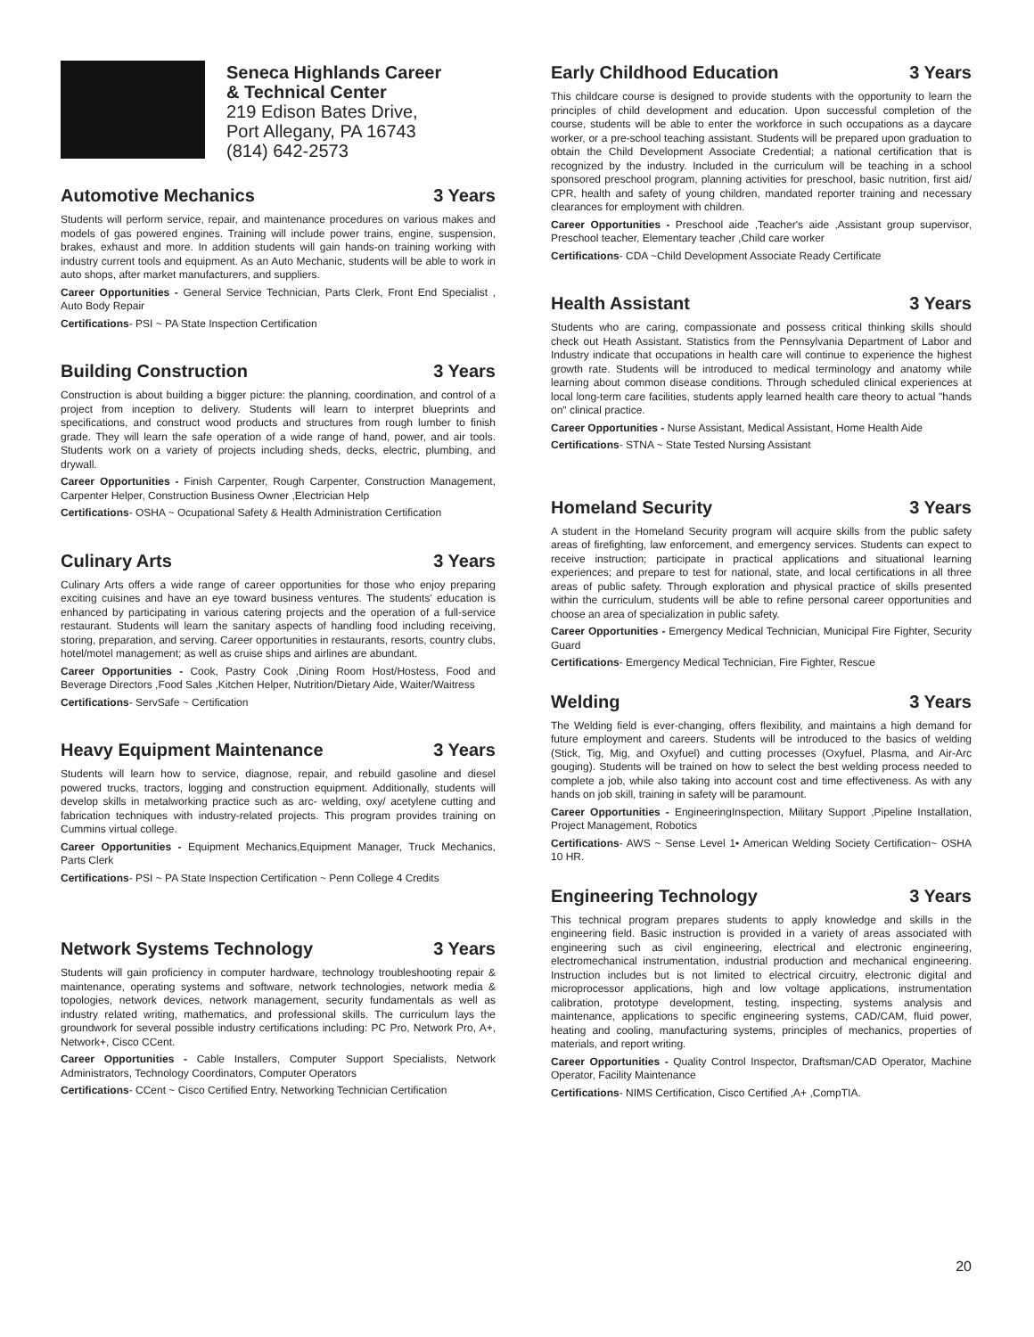Seneca Highlands Career
& Technical Center
219 Edison Bates Drive,
Port Allegany, PA 16743
(814) 642-2573
Automotive Mechanics 3 Years
Students will perform service, repair, and maintenance procedures on various makes and models of gas powered engines. Training will include power trains, engine, suspension, brakes, exhaust and more. In addition students will gain hands-on training working with industry current tools and equipment. As an Auto Mechanic, students will be able to work in auto shops, after market manufacturers, and suppliers.
Career Opportunities - General Service Technician, Parts Clerk, Front End Specialist , Auto Body Repair
Certifications- PSI ~ PA State Inspection Certification
Building Construction 3 Years
Construction is about building a bigger picture: the planning, coordination, and control of a project from inception to delivery. Students will learn to interpret blueprints and specifications, and construct wood products and structures from rough lumber to finish grade. They will learn the safe operation of a wide range of hand, power, and air tools. Students work on a variety of projects including sheds, decks, electric, plumbing, and drywall.
Career Opportunities - Finish Carpenter, Rough Carpenter, Construction Management, Carpenter Helper, Construction Business Owner ,Electrician Help
Certifications- OSHA ~ Ocupational Safety & Health Administration Certification
Culinary Arts 3 Years
Culinary Arts offers a wide range of career opportunities for those who enjoy preparing exciting cuisines and have an eye toward business ventures. The students' education is enhanced by participating in various catering projects and the operation of a full-service restaurant. Students will learn the sanitary aspects of handling food including receiving, storing, preparation, and serving. Career opportunities in restaurants, resorts, country clubs, hotel/motel management; as well as cruise ships and airlines are abundant.
Career Opportunities - Cook, Pastry Cook ,Dining Room Host/Hostess, Food and Beverage Directors ,Food Sales ,Kitchen Helper, Nutrition/Dietary Aide, Waiter/Waitress
Certifications- ServSafe ~ Certification
Heavy Equipment Maintenance 3 Years
Students will learn how to service, diagnose, repair, and rebuild gasoline and diesel powered trucks, tractors, logging and construction equipment. Additionally, students will develop skills in metalworking practice such as arc- welding, oxy/ acetylene cutting and fabrication techniques with industry-related projects. This program provides training on Cummins virtual college.
Career Opportunities - Equipment Mechanics,Equipment Manager, Truck Mechanics, Parts Clerk
Certifications- PSI ~ PA State Inspection Certification ~ Penn College 4 Credits
Network Systems Technology 3 Years
Students will gain proficiency in computer hardware, technology troubleshooting repair & maintenance, operating systems and software, network technologies, network media & topologies, network devices, network management, security fundamentals as well as industry related writing, mathematics, and professional skills. The curriculum lays the groundwork for several possible industry certifications including: PC Pro, Network Pro, A+, Network+, Cisco CCent.
Career Opportunities - Cable Installers, Computer Support Specialists, Network Administrators, Technology Coordinators, Computer Operators
Certifications- CCent ~ Cisco Certified Entry, Networking Technician Certification
Early Childhood Education 3 Years
This childcare course is designed to provide students with the opportunity to learn the principles of child development and education. Upon successful completion of the course, students will be able to enter the workforce in such occupations as a daycare worker, or a pre-school teaching assistant. Students will be prepared upon graduation to obtain the Child Development Associate Credential; a national certification that is recognized by the industry. Included in the curriculum will be teaching in a school sponsored preschool program, planning activities for preschool, basic nutrition, first aid/ CPR, health and safety of young children, mandated reporter training and necessary clearances for employment with children.
Career Opportunities - Preschool aide ,Teacher's aide ,Assistant group supervisor, Preschool teacher, Elementary teacher ,Child care worker
Certifications- CDA ~Child Development Associate Ready Certificate
Health Assistant 3 Years
Students who are caring, compassionate and possess critical thinking skills should check out Heath Assistant. Statistics from the Pennsylvania Department of Labor and Industry indicate that occupations in health care will continue to experience the highest growth rate. Students will be introduced to medical terminology and anatomy while learning about common disease conditions. Through scheduled clinical experiences at local long-term care facilities, students apply learned health care theory to actual "hands on" clinical practice.
Career Opportunities - Nurse Assistant, Medical Assistant, Home Health Aide
Certifications- STNA ~ State Tested Nursing Assistant
Homeland Security 3 Years
A student in the Homeland Security program will acquire skills from the public safety areas of firefighting, law enforcement, and emergency services. Students can expect to receive instruction; participate in practical applications and situational learning experiences; and prepare to test for national, state, and local certifications in all three areas of public safety. Through exploration and physical practice of skills presented within the curriculum, students will be able to refine personal career opportunities and choose an area of specialization in public safety.
Career Opportunities - Emergency Medical Technician, Municipal Fire Fighter, Security Guard
Certifications- Emergency Medical Technician, Fire Fighter, Rescue
Welding 3 Years
The Welding field is ever-changing, offers flexibility, and maintains a high demand for future employment and careers. Students will be introduced to the basics of welding (Stick, Tig, Mig, and Oxyfuel) and cutting processes (Oxyfuel, Plasma, and Air-Arc gouging). Students will be trained on how to select the best welding process needed to complete a job, while also taking into account cost and time effectiveness. As with any hands on job skill, training in safety will be paramount.
Career Opportunities - EngineeringInspection, Military Support ,Pipeline Installation, Project Management, Robotics
Certifications- AWS ~ Sense Level 1• American Welding Society Certification~ OSHA 10 HR.
Engineering Technology 3 Years
This technical program prepares students to apply knowledge and skills in the engineering field. Basic instruction is provided in a variety of areas associated with engineering such as civil engineering, electrical and electronic engineering, electromechanical instrumentation, industrial production and mechanical engineering. Instruction includes but is not limited to electrical circuitry, electronic digital and microprocessor applications, high and low voltage applications, instrumentation calibration, prototype development, testing, inspecting, systems analysis and maintenance, applications to specific engineering systems, CAD/CAM, fluid power, heating and cooling, manufacturing systems, principles of mechanics, properties of materials, and report writing.
Career Opportunities - Quality Control Inspector, Draftsman/CAD Operator, Machine Operator, Facility Maintenance
Certifications- NIMS Certification, Cisco Certified ,A+ ,CompTIA.
20